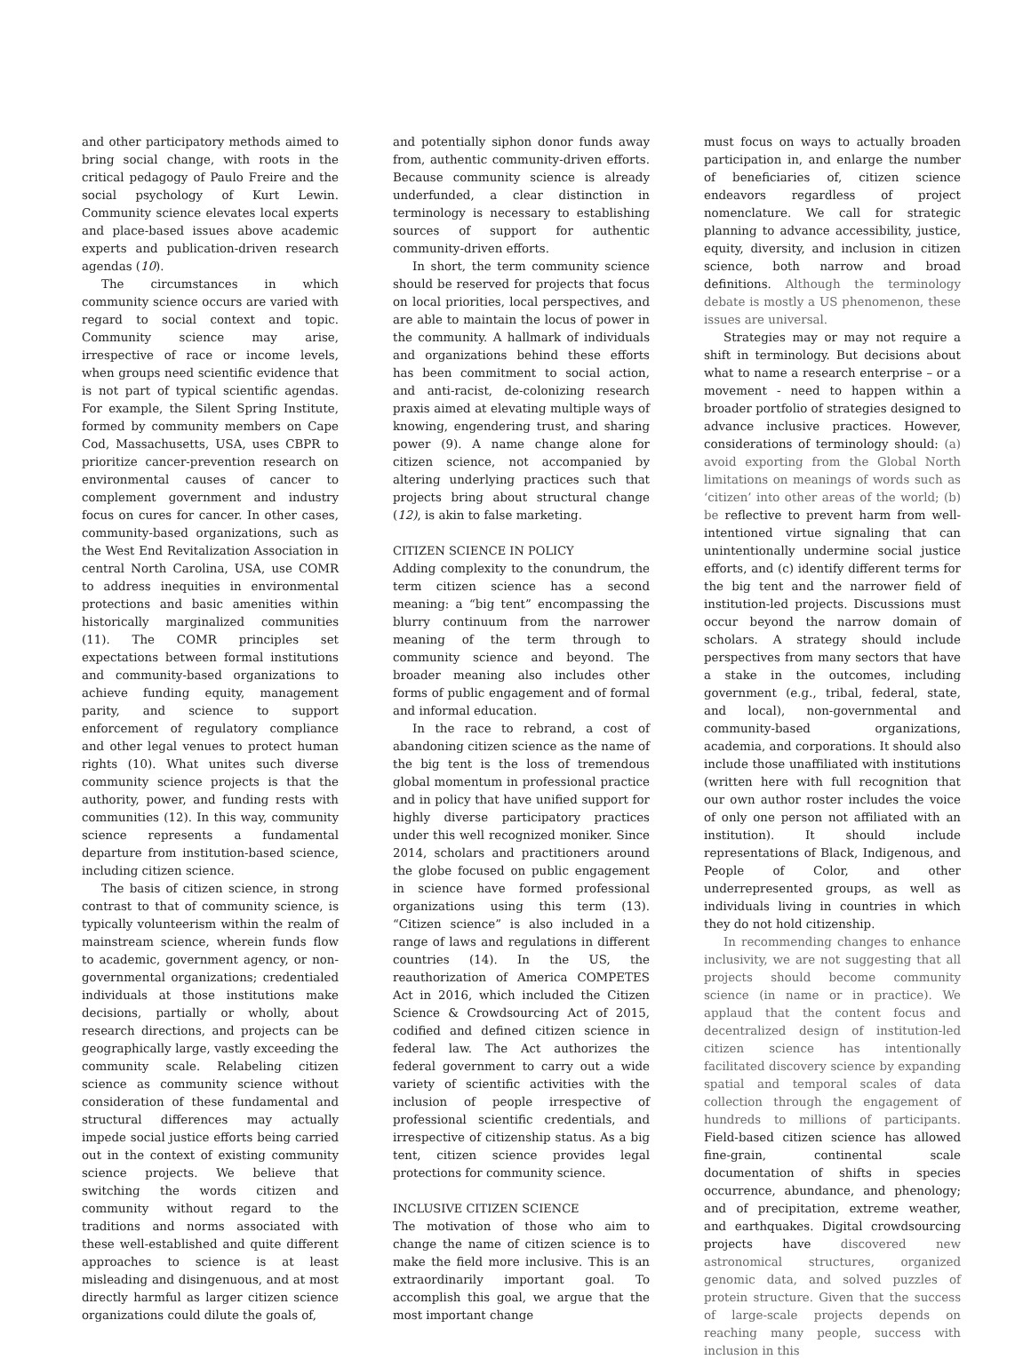and other participatory methods aimed to bring social change, with roots in the critical pedagogy of Paulo Freire and the social psychology of Kurt Lewin. Community science elevates local experts and place-based issues above academic experts and publication-driven research agendas (10).
The circumstances in which community science occurs are varied with regard to social context and topic. Community science may arise, irrespective of race or income levels, when groups need scientific evidence that is not part of typical scientific agendas. For example, the Silent Spring Institute, formed by community members on Cape Cod, Massachusetts, USA, uses CBPR to prioritize cancer-prevention research on environmental causes of cancer to complement government and industry focus on cures for cancer. In other cases, community-based organizations, such as the West End Revitalization Association in central North Carolina, USA, use COMR to address inequities in environmental protections and basic amenities within historically marginalized communities (11). The COMR principles set expectations between formal institutions and community-based organizations to achieve funding equity, management parity, and science to support enforcement of regulatory compliance and other legal venues to protect human rights (10). What unites such diverse community science projects is that the authority, power, and funding rests with communities (12). In this way, community science represents a fundamental departure from institution-based science, including citizen science.
The basis of citizen science, in strong contrast to that of community science, is typically volunteerism within the realm of mainstream science, wherein funds flow to academic, government agency, or non-governmental organizations; credentialed individuals at those institutions make decisions, partially or wholly, about research directions, and projects can be geographically large, vastly exceeding the community scale. Relabeling citizen science as community science without consideration of these fundamental and structural differences may actually impede social justice efforts being carried out in the context of existing community science projects. We believe that switching the words citizen and community without regard to the traditions and norms associated with these well-established and quite different approaches to science is at least misleading and disingenuous, and at most directly harmful as larger citizen science organizations could dilute the goals of,
and potentially siphon donor funds away from, authentic community-driven efforts. Because community science is already underfunded, a clear distinction in terminology is necessary to establishing sources of support for authentic community-driven efforts.
In short, the term community science should be reserved for projects that focus on local priorities, local perspectives, and are able to maintain the locus of power in the community. A hallmark of individuals and organizations behind these efforts has been commitment to social action, and anti-racist, de-colonizing research praxis aimed at elevating multiple ways of knowing, engendering trust, and sharing power (9). A name change alone for citizen science, not accompanied by altering underlying practices such that projects bring about structural change (12), is akin to false marketing.
CITIZEN SCIENCE IN POLICY
Adding complexity to the conundrum, the term citizen science has a second meaning: a “big tent” encompassing the blurry continuum from the narrower meaning of the term through to community science and beyond. The broader meaning also includes other forms of public engagement and of formal and informal education.
In the race to rebrand, a cost of abandoning citizen science as the name of the big tent is the loss of tremendous global momentum in professional practice and in policy that have unified support for highly diverse participatory practices under this well recognized moniker. Since 2014, scholars and practitioners around the globe focused on public engagement in science have formed professional organizations using this term (13). “Citizen science” is also included in a range of laws and regulations in different countries (14). In the US, the reauthorization of America COMPETES Act in 2016, which included the Citizen Science & Crowdsourcing Act of 2015, codified and defined citizen science in federal law. The Act authorizes the federal government to carry out a wide variety of scientific activities with the inclusion of people irrespective of professional scientific credentials, and irrespective of citizenship status. As a big tent, citizen science provides legal protections for community science.
INCLUSIVE CITIZEN SCIENCE
The motivation of those who aim to change the name of citizen science is to make the field more inclusive. This is an extraordinarily important goal. To accomplish this goal, we argue that the most important change
must focus on ways to actually broaden participation in, and enlarge the number of beneficiaries of, citizen science endeavors regardless of project nomenclature. We call for strategic planning to advance accessibility, justice, equity, diversity, and inclusion in citizen science, both narrow and broad definitions. Although the terminology debate is mostly a US phenomenon, these issues are universal.
Strategies may or may not require a shift in terminology. But decisions about what to name a research enterprise – or a movement - need to happen within a broader portfolio of strategies designed to advance inclusive practices. However, considerations of terminology should: (a) avoid exporting from the Global North limitations on meanings of words such as ‘citizen’ into other areas of the world; (b) be reflective to prevent harm from well-intentioned virtue signaling that can unintentionally undermine social justice efforts, and (c) identify different terms for the big tent and the narrower field of institution-led projects. Discussions must occur beyond the narrow domain of scholars. A strategy should include perspectives from many sectors that have a stake in the outcomes, including government (e.g., tribal, federal, state, and local), non-governmental and community-based organizations, academia, and corporations. It should also include those unaffiliated with institutions (written here with full recognition that our own author roster includes the voice of only one person not affiliated with an institution). It should include representations of Black, Indigenous, and People of Color, and other underrepresented groups, as well as individuals living in countries in which they do not hold citizenship.
In recommending changes to enhance inclusivity, we are not suggesting that all projects should become community science (in name or in practice). We applaud that the content focus and decentralized design of institution-led citizen science has intentionally facilitated discovery science by expanding spatial and temporal scales of data collection through the engagement of hundreds to millions of participants. Field-based citizen science has allowed fine-grain, continental scale documentation of shifts in species occurrence, abundance, and phenology; and of precipitation, extreme weather, and earthquakes. Digital crowdsourcing projects have discovered new astronomical structures, organized genomic data, and solved puzzles of protein structure. Given that the success of large-scale projects depends on reaching many people, success with inclusion in this